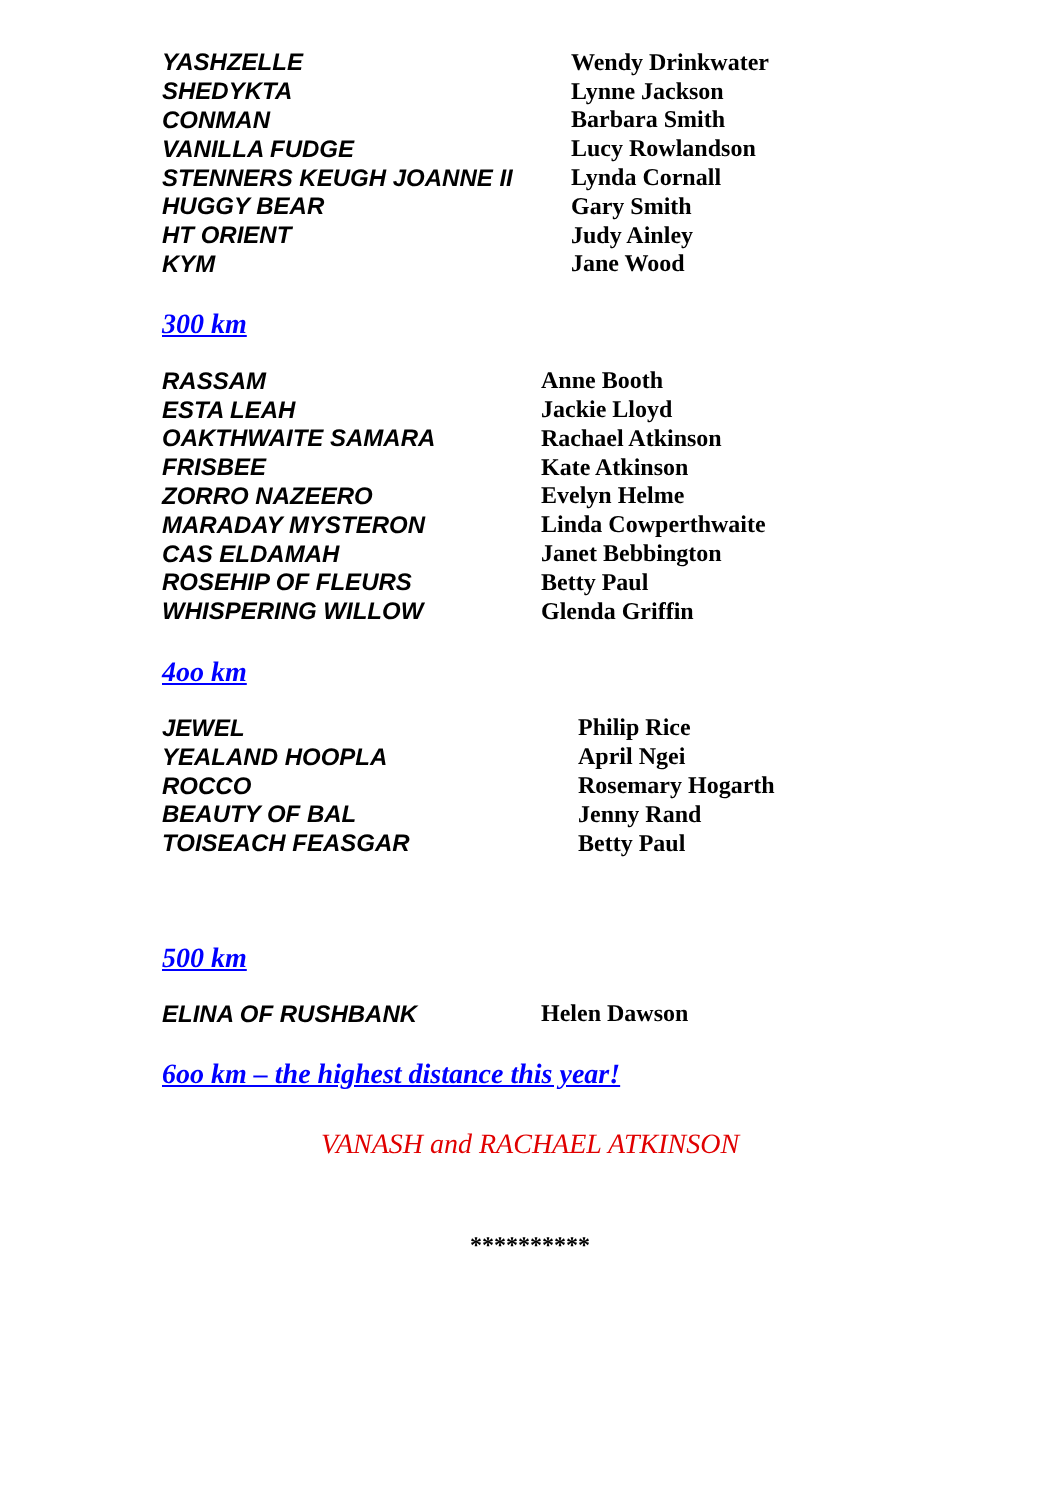| YASHZELLE | Wendy Drinkwater |
| SHEDYKTA | Lynne Jackson |
| CONMAN | Barbara Smith |
| VANILLA FUDGE | Lucy Rowlandson |
| STENNERS KEUGH JOANNE II | Lynda Cornall |
| HUGGY BEAR | Gary Smith |
| HT ORIENT | Judy Ainley |
| KYM | Jane Wood |
300 km
| RASSAM | Anne Booth |
| ESTA LEAH | Jackie Lloyd |
| OAKTHWAITE SAMARA | Rachael Atkinson |
| FRISBEE | Kate Atkinson |
| ZORRO NAZEERO | Evelyn Helme |
| MARADAY MYSTERON | Linda Cowperthwaite |
| CAS ELDAMAH | Janet Bebbington |
| ROSEHIP OF FLEURS | Betty Paul |
| WHISPERING WILLOW | Glenda Griffin |
4oo km
| JEWEL | Philip Rice |
| YEALAND HOOPLA | April Ngei |
| ROCCO | Rosemary Hogarth |
| BEAUTY OF BAL | Jenny Rand |
| TOISEACH FEASGAR | Betty Paul |
500 km
| ELINA OF RUSHBANK | Helen Dawson |
6oo km – the highest distance this year!
VANASH and RACHAEL ATKINSON
**********